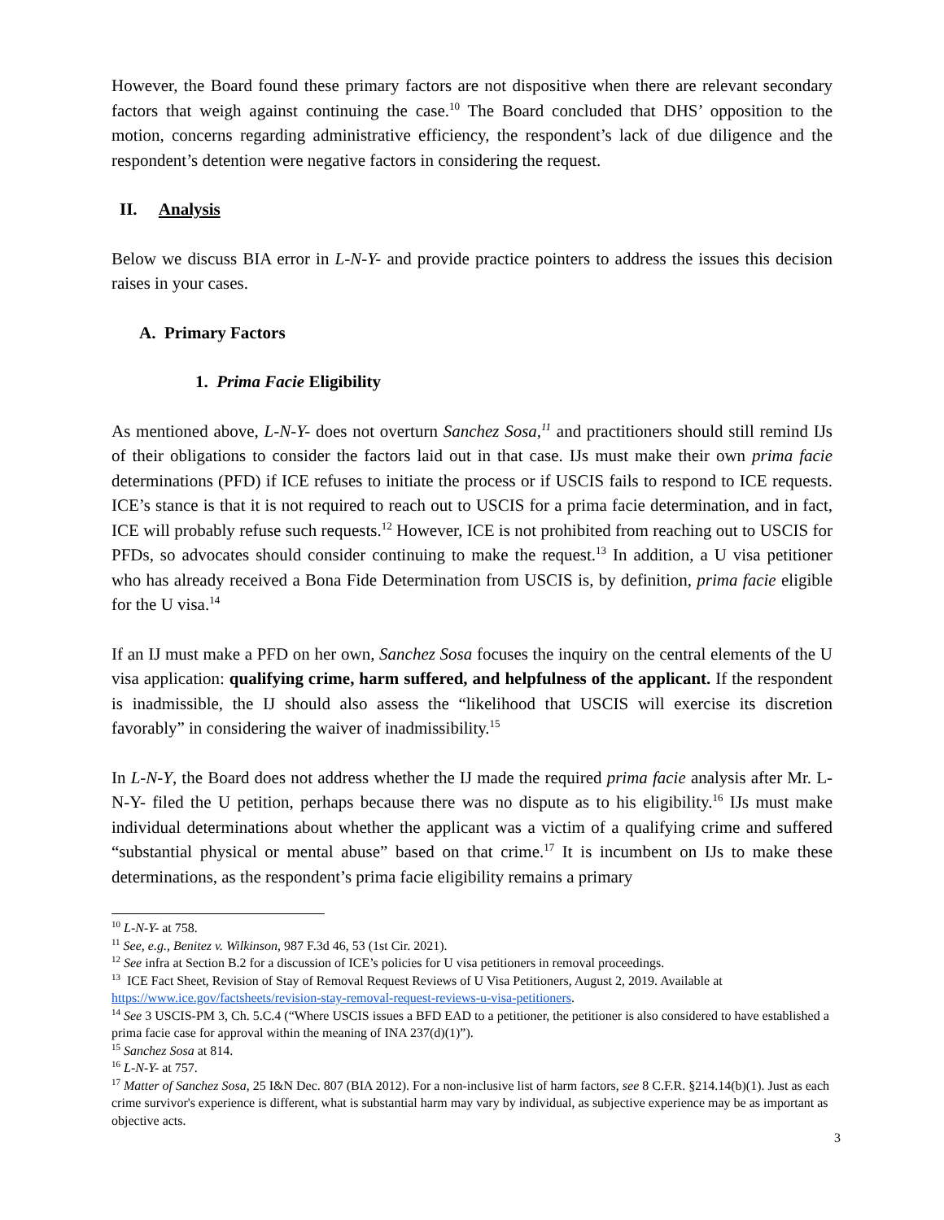However, the Board found these primary factors are not dispositive when there are relevant secondary factors that weigh against continuing the case.<sup>10</sup> The Board concluded that DHS’ opposition to the motion, concerns regarding administrative efficiency, the respondent’s lack of due diligence and the respondent’s detention were negative factors in considering the request.
II. Analysis
Below we discuss BIA error in L-N-Y- and provide practice pointers to address the issues this decision raises in your cases.
A. Primary Factors
1. Prima Facie Eligibility
As mentioned above, L-N-Y- does not overturn Sanchez Sosa,<sup>11</sup> and practitioners should still remind IJs of their obligations to consider the factors laid out in that case. IJs must make their own prima facie determinations (PFD) if ICE refuses to initiate the process or if USCIS fails to respond to ICE requests. ICE’s stance is that it is not required to reach out to USCIS for a prima facie determination, and in fact, ICE will probably refuse such requests.<sup>12</sup> However, ICE is not prohibited from reaching out to USCIS for PFDs, so advocates should consider continuing to make the request.<sup>13</sup> In addition, a U visa petitioner who has already received a Bona Fide Determination from USCIS is, by definition, prima facie eligible for the U visa.<sup>14</sup>
If an IJ must make a PFD on her own, Sanchez Sosa focuses the inquiry on the central elements of the U visa application: qualifying crime, harm suffered, and helpfulness of the applicant. If the respondent is inadmissible, the IJ should also assess the “likelihood that USCIS will exercise its discretion favorably” in considering the waiver of inadmissibility.<sup>15</sup>
In L-N-Y, the Board does not address whether the IJ made the required prima facie analysis after Mr. L-N-Y- filed the U petition, perhaps because there was no dispute as to his eligibility.<sup>16</sup> IJs must make individual determinations about whether the applicant was a victim of a qualifying crime and suffered “substantial physical or mental abuse” based on that crime.<sup>17</sup> It is incumbent on IJs to make these determinations, as the respondent’s prima facie eligibility remains a primary
<sup>10</sup> L-N-Y- at 758.
<sup>11</sup> See, e.g., Benitez v. Wilkinson, 987 F.3d 46, 53 (1st Cir. 2021).
<sup>12</sup> See infra at Section B.2 for a discussion of ICE’s policies for U visa petitioners in removal proceedings.
<sup>13</sup> ICE Fact Sheet, Revision of Stay of Removal Request Reviews of U Visa Petitioners, August 2, 2019. Available at https://www.ice.gov/factsheets/revision-stay-removal-request-reviews-u-visa-petitioners.
<sup>14</sup> See 3 USCIS-PM 3, Ch. 5.C.4 (“Where USCIS issues a BFD EAD to a petitioner, the petitioner is also considered to have established a prima facie case for approval within the meaning of INA 237(d)(1)”).
<sup>15</sup> Sanchez Sosa at 814.
<sup>16</sup> L-N-Y- at 757.
<sup>17</sup> Matter of Sanchez Sosa, 25 I&N Dec. 807 (BIA 2012). For a non-inclusive list of harm factors, see 8 C.F.R. §214.14(b)(1). Just as each crime survivor's experience is different, what is substantial harm may vary by individual, as subjective experience may be as important as objective acts.
3